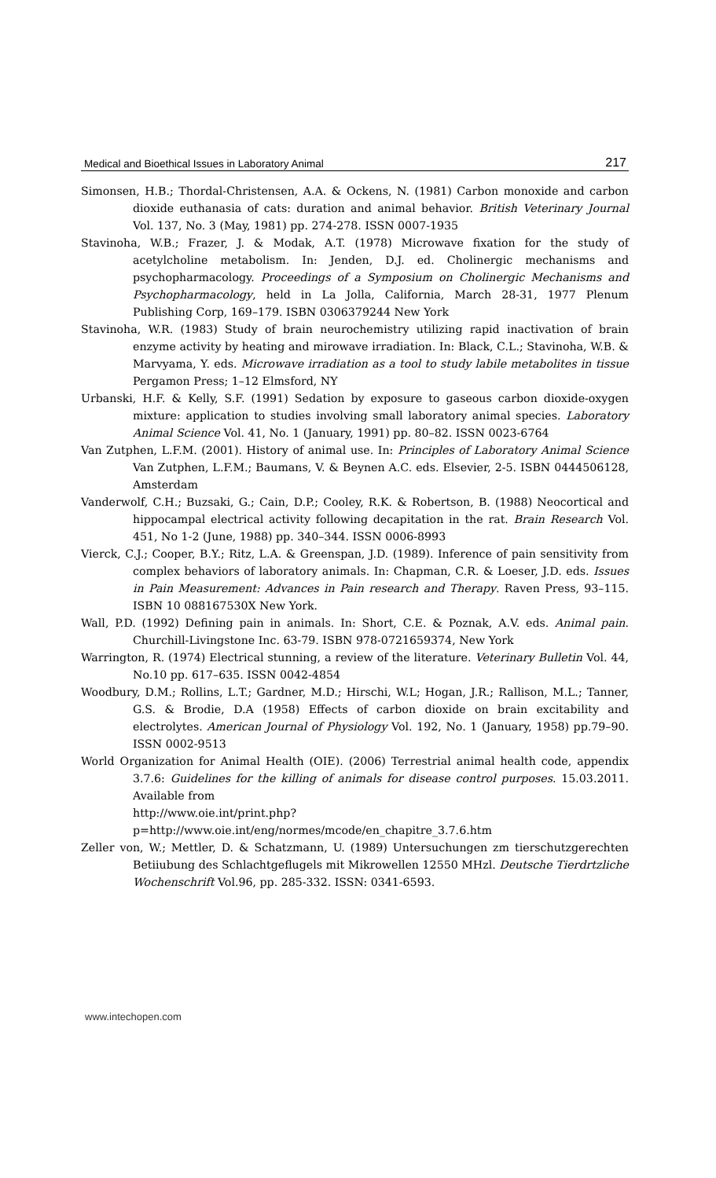Medical and Bioethical Issues in Laboratory Animal 217
Simonsen, H.B.; Thordal-Christensen, A.A. & Ockens, N. (1981) Carbon monoxide and carbon dioxide euthanasia of cats: duration and animal behavior. British Veterinary Journal Vol. 137, No. 3 (May, 1981) pp. 274-278. ISSN 0007-1935
Stavinoha, W.B.; Frazer, J. & Modak, A.T. (1978) Microwave fixation for the study of acetylcholine metabolism. In: Jenden, D.J. ed. Cholinergic mechanisms and psychopharmacology. Proceedings of a Symposium on Cholinergic Mechanisms and Psychopharmacology, held in La Jolla, California, March 28-31, 1977 Plenum Publishing Corp, 169–179. ISBN 0306379244 New York
Stavinoha, W.R. (1983) Study of brain neurochemistry utilizing rapid inactivation of brain enzyme activity by heating and mirowave irradiation. In: Black, C.L.; Stavinoha, W.B. & Marvyama, Y. eds. Microwave irradiation as a tool to study labile metabolites in tissue Pergamon Press; 1–12 Elmsford, NY
Urbanski, H.F. & Kelly, S.F. (1991) Sedation by exposure to gaseous carbon dioxide-oxygen mixture: application to studies involving small laboratory animal species. Laboratory Animal Science Vol. 41, No. 1 (January, 1991) pp. 80–82. ISSN 0023-6764
Van Zutphen, L.F.M. (2001). History of animal use. In: Principles of Laboratory Animal Science Van Zutphen, L.F.M.; Baumans, V. & Beynen A.C. eds. Elsevier, 2-5. ISBN 0444506128, Amsterdam
Vanderwolf, C.H.; Buzsaki, G.; Cain, D.P.; Cooley, R.K. & Robertson, B. (1988) Neocortical and hippocampal electrical activity following decapitation in the rat. Brain Research Vol. 451, No 1-2 (June, 1988) pp. 340–344. ISSN 0006-8993
Vierck, C.J.; Cooper, B.Y.; Ritz, L.A. & Greenspan, J.D. (1989). Inference of pain sensitivity from complex behaviors of laboratory animals. In: Chapman, C.R. & Loeser, J.D. eds. Issues in Pain Measurement: Advances in Pain research and Therapy. Raven Press, 93–115. ISBN 10 088167530X New York.
Wall, P.D. (1992) Defining pain in animals. In: Short, C.E. & Poznak, A.V. eds. Animal pain. Churchill-Livingstone Inc. 63-79. ISBN 978-0721659374, New York
Warrington, R. (1974) Electrical stunning, a review of the literature. Veterinary Bulletin Vol. 44, No.10 pp. 617–635. ISSN 0042-4854
Woodbury, D.M.; Rollins, L.T.; Gardner, M.D.; Hirschi, W.L; Hogan, J.R.; Rallison, M.L.; Tanner, G.S. & Brodie, D.A (1958) Effects of carbon dioxide on brain excitability and electrolytes. American Journal of Physiology Vol. 192, No. 1 (January, 1958) pp.79–90. ISSN 0002-9513
World Organization for Animal Health (OIE). (2006) Terrestrial animal health code, appendix 3.7.6: Guidelines for the killing of animals for disease control purposes. 15.03.2011. Available from
http://www.oie.int/print.php?p=http://www.oie.int/eng/normes/mcode/en_chapitre_3.7.6.htm
Zeller von, W.; Mettler, D. & Schatzmann, U. (1989) Untersuchungen zm tierschutzgerechten Betiiubung des Schlachtgeflugels mit Mikrowellen 12550 MHzl. Deutsche Tierdrtzliche Wochenschrift Vol.96, pp. 285-332. ISSN: 0341-6593.
www.intechopen.com